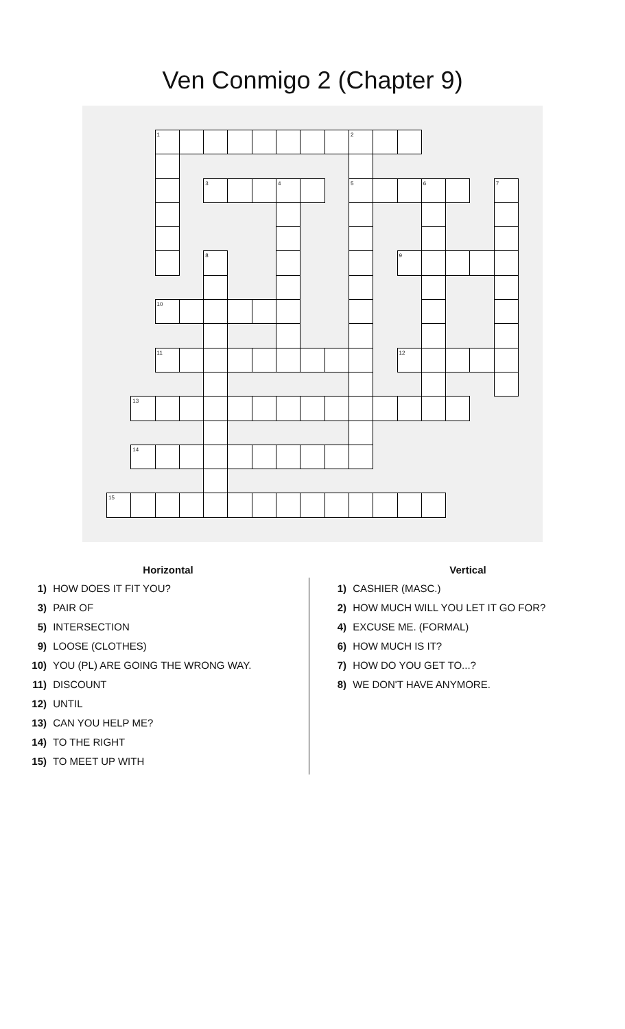Ven Conmigo 2 (Chapter 9)
| | | 1 | | | | | | | | 2 | | | | | | |
| | | | | 3 | | | 4 | | | 5 | | | 6 | | | 7 |
| | | | | 8 | | | | | | | | 9 | | | | |
| | | 10 | | | | | | | | | | | | | | |
| | | 11 | | | | | | | | | | 12 | | | | |
| | 13 | | | | | | | | | | | | | | | |
| | 14 | | | | | | | | | | | | | | | |
| 15 | | | | | | | | | | | | | | | | |
Horizontal
1) HOW DOES IT FIT YOU?
3) PAIR OF
5) INTERSECTION
9) LOOSE (CLOTHES)
10) YOU (PL) ARE GOING THE WRONG WAY.
11) DISCOUNT
12) UNTIL
13) CAN YOU HELP ME?
14) TO THE RIGHT
15) TO MEET UP WITH
Vertical
1) CASHIER (MASC.)
2) HOW MUCH WILL YOU LET IT GO FOR?
4) EXCUSE ME. (FORMAL)
6) HOW MUCH IS IT?
7) HOW DO YOU GET TO...?
8) WE DON'T HAVE ANYMORE.